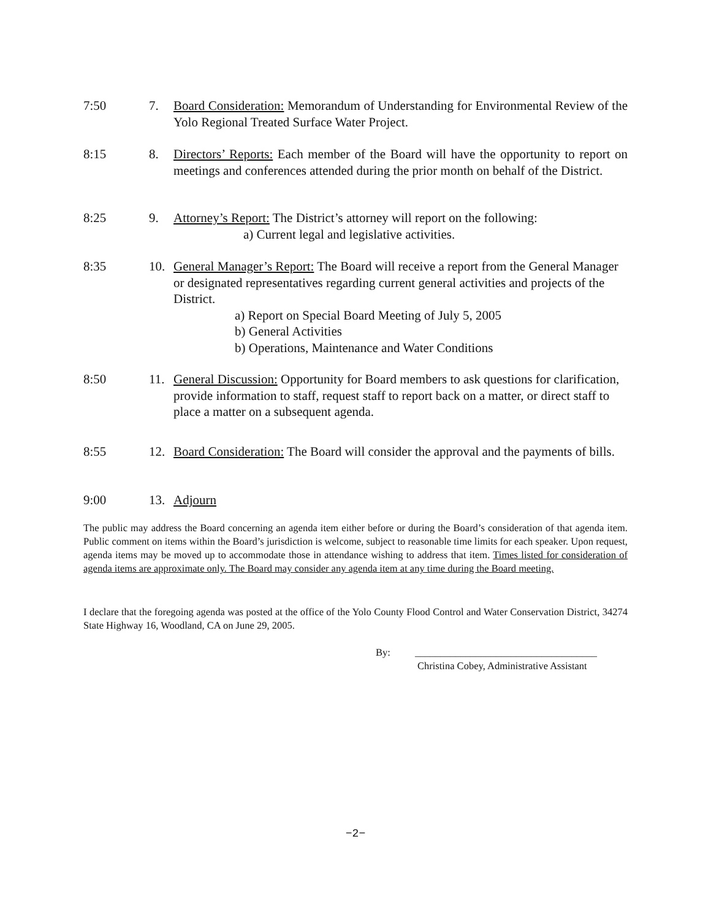7:50 7. Board Consideration: Memorandum of Understanding for Environmental Review of the Yolo Regional Treated Surface Water Project.
8:15 8. Directors’ Reports: Each member of the Board will have the opportunity to report on meetings and conferences attended during the prior month on behalf of the District.
8:25 9. Attorney’s Report: The District’s attorney will report on the following:
a) Current legal and legislative activities.
8:35 10. General Manager’s Report: The Board will receive a report from the General Manager or designated representatives regarding current general activities and projects of the District.
a) Report on Special Board Meeting of July 5, 2005
b) General Activities
b) Operations, Maintenance and Water Conditions
8:50 11. General Discussion: Opportunity for Board members to ask questions for clarification, provide information to staff, request staff to report back on a matter, or direct staff to place a matter on a subsequent agenda.
8:55 12. Board Consideration: The Board will consider the approval and the payments of bills.
9:00 13. Adjourn
The public may address the Board concerning an agenda item either before or during the Board’s consideration of that agenda item. Public comment on items within the Board’s jurisdiction is welcome, subject to reasonable time limits for each speaker. Upon request, agenda items may be moved up to accommodate those in attendance wishing to address that item. Times listed for consideration of agenda items are approximate only. The Board may consider any agenda item at any time during the Board meeting.
I declare that the foregoing agenda was posted at the office of the Yolo County Flood Control and Water Conservation District, 34274 State Highway 16, Woodland, CA on June 29, 2005.
By: ____________________________________
Christina Cobey, Administrative Assistant
−2−